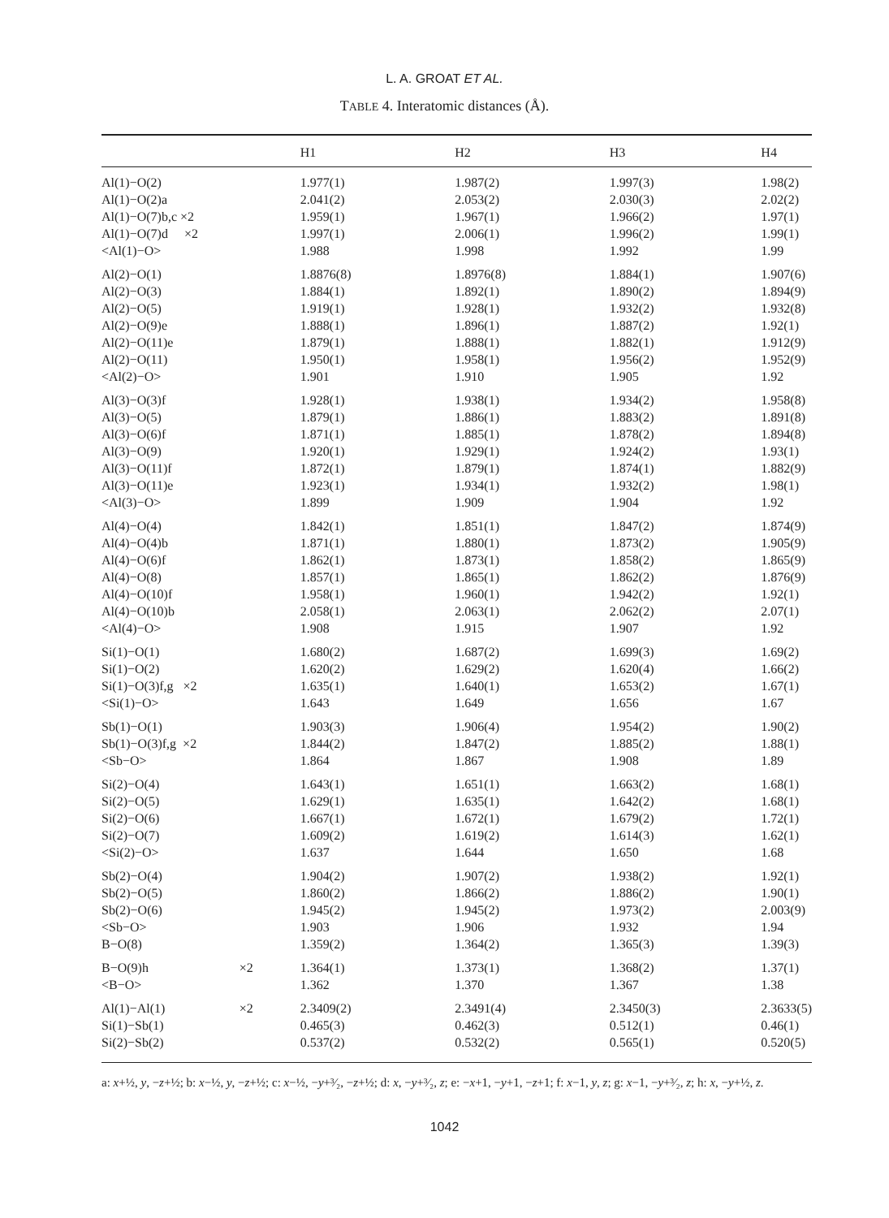L. A. GROAT ET AL.
TABLE 4. Interatomic distances (Å).
| | H1 | H2 | H3 | H4 |
| --- | --- | --- | --- | --- |
| Al(1)−O(2) | 1.977(1) | 1.987(2) | 1.997(3) | 1.98(2) |
| Al(1)−O(2)a | 2.041(2) | 2.053(2) | 2.030(3) | 2.02(2) |
| Al(1)−O(7)b,c ×2 | 1.959(1) | 1.967(1) | 1.966(2) | 1.97(1) |
| Al(1)−O(7)d ×2 | 1.997(1) | 2.006(1) | 1.996(2) | 1.99(1) |
| <Al(1)−O> | 1.988 | 1.998 | 1.992 | 1.99 |
| Al(2)−O(1) | 1.8876(8) | 1.8976(8) | 1.884(1) | 1.907(6) |
| Al(2)−O(3) | 1.884(1) | 1.892(1) | 1.890(2) | 1.894(9) |
| Al(2)−O(5) | 1.919(1) | 1.928(1) | 1.932(2) | 1.932(8) |
| Al(2)−O(9)e | 1.888(1) | 1.896(1) | 1.887(2) | 1.92(1) |
| Al(2)−O(11)e | 1.879(1) | 1.888(1) | 1.882(1) | 1.912(9) |
| Al(2)−O(11) | 1.950(1) | 1.958(1) | 1.956(2) | 1.952(9) |
| <Al(2)−O> | 1.901 | 1.910 | 1.905 | 1.92 |
| Al(3)−O(3)f | 1.928(1) | 1.938(1) | 1.934(2) | 1.958(8) |
| Al(3)−O(5) | 1.879(1) | 1.886(1) | 1.883(2) | 1.891(8) |
| Al(3)−O(6)f | 1.871(1) | 1.885(1) | 1.878(2) | 1.894(8) |
| Al(3)−O(9) | 1.920(1) | 1.929(1) | 1.924(2) | 1.93(1) |
| Al(3)−O(11)f | 1.872(1) | 1.879(1) | 1.874(1) | 1.882(9) |
| Al(3)−O(11)e | 1.923(1) | 1.934(1) | 1.932(2) | 1.98(1) |
| <Al(3)−O> | 1.899 | 1.909 | 1.904 | 1.92 |
| Al(4)−O(4) | 1.842(1) | 1.851(1) | 1.847(2) | 1.874(9) |
| Al(4)−O(4)b | 1.871(1) | 1.880(1) | 1.873(2) | 1.905(9) |
| Al(4)−O(6)f | 1.862(1) | 1.873(1) | 1.858(2) | 1.865(9) |
| Al(4)−O(8) | 1.857(1) | 1.865(1) | 1.862(2) | 1.876(9) |
| Al(4)−O(10)f | 1.958(1) | 1.960(1) | 1.942(2) | 1.92(1) |
| Al(4)−O(10)b | 2.058(1) | 2.063(1) | 2.062(2) | 2.07(1) |
| <Al(4)−O> | 1.908 | 1.915 | 1.907 | 1.92 |
| Si(1)−O(1) | 1.680(2) | 1.687(2) | 1.699(3) | 1.69(2) |
| Si(1)−O(2) | 1.620(2) | 1.629(2) | 1.620(4) | 1.66(2) |
| Si(1)−O(3)f,g ×2 | 1.635(1) | 1.640(1) | 1.653(2) | 1.67(1) |
| <Si(1)−O> | 1.643 | 1.649 | 1.656 | 1.67 |
| Sb(1)−O(1) | 1.903(3) | 1.906(4) | 1.954(2) | 1.90(2) |
| Sb(1)−O(3)f,g ×2 | 1.844(2) | 1.847(2) | 1.885(2) | 1.88(1) |
| <Sb−O> | 1.864 | 1.867 | 1.908 | 1.89 |
| Si(2)−O(4) | 1.643(1) | 1.651(1) | 1.663(2) | 1.68(1) |
| Si(2)−O(5) | 1.629(1) | 1.635(1) | 1.642(2) | 1.68(1) |
| Si(2)−O(6) | 1.667(1) | 1.672(1) | 1.679(2) | 1.72(1) |
| Si(2)−O(7) | 1.609(2) | 1.619(2) | 1.614(3) | 1.62(1) |
| <Si(2)−O> | 1.637 | 1.644 | 1.650 | 1.68 |
| Sb(2)−O(4) | 1.904(2) | 1.907(2) | 1.938(2) | 1.92(1) |
| Sb(2)−O(5) | 1.860(2) | 1.866(2) | 1.886(2) | 1.90(1) |
| Sb(2)−O(6) | 1.945(2) | 1.945(2) | 1.973(2) | 2.003(9) |
| <Sb−O> | 1.903 | 1.906 | 1.932 | 1.94 |
| B−O(8) | 1.359(2) | 1.364(2) | 1.365(3) | 1.39(3) |
| B−O(9)h ×2 | 1.364(1) | 1.373(1) | 1.368(2) | 1.37(1) |
| <B−O> | 1.362 | 1.370 | 1.367 | 1.38 |
| Al(1)−Al(1) ×2 | 2.3409(2) | 2.3491(4) | 2.3450(3) | 2.3633(5) |
| Si(1)−Sb(1) | 0.465(3) | 0.462(3) | 0.512(1) | 0.46(1) |
| Si(2)−Sb(2) | 0.537(2) | 0.532(2) | 0.565(1) | 0.520(5) |
a: x+½, y, −z+½; b: x−½, y, −z+½; c: x−½, −y+³⁄₂, −z+½; d: x, −y+³⁄₂, z; e: −x+1, −y+1, −z+1; f: x−1, y, z; g: x−1, −y+³⁄₂, z; h: x, −y+½, z.
1042